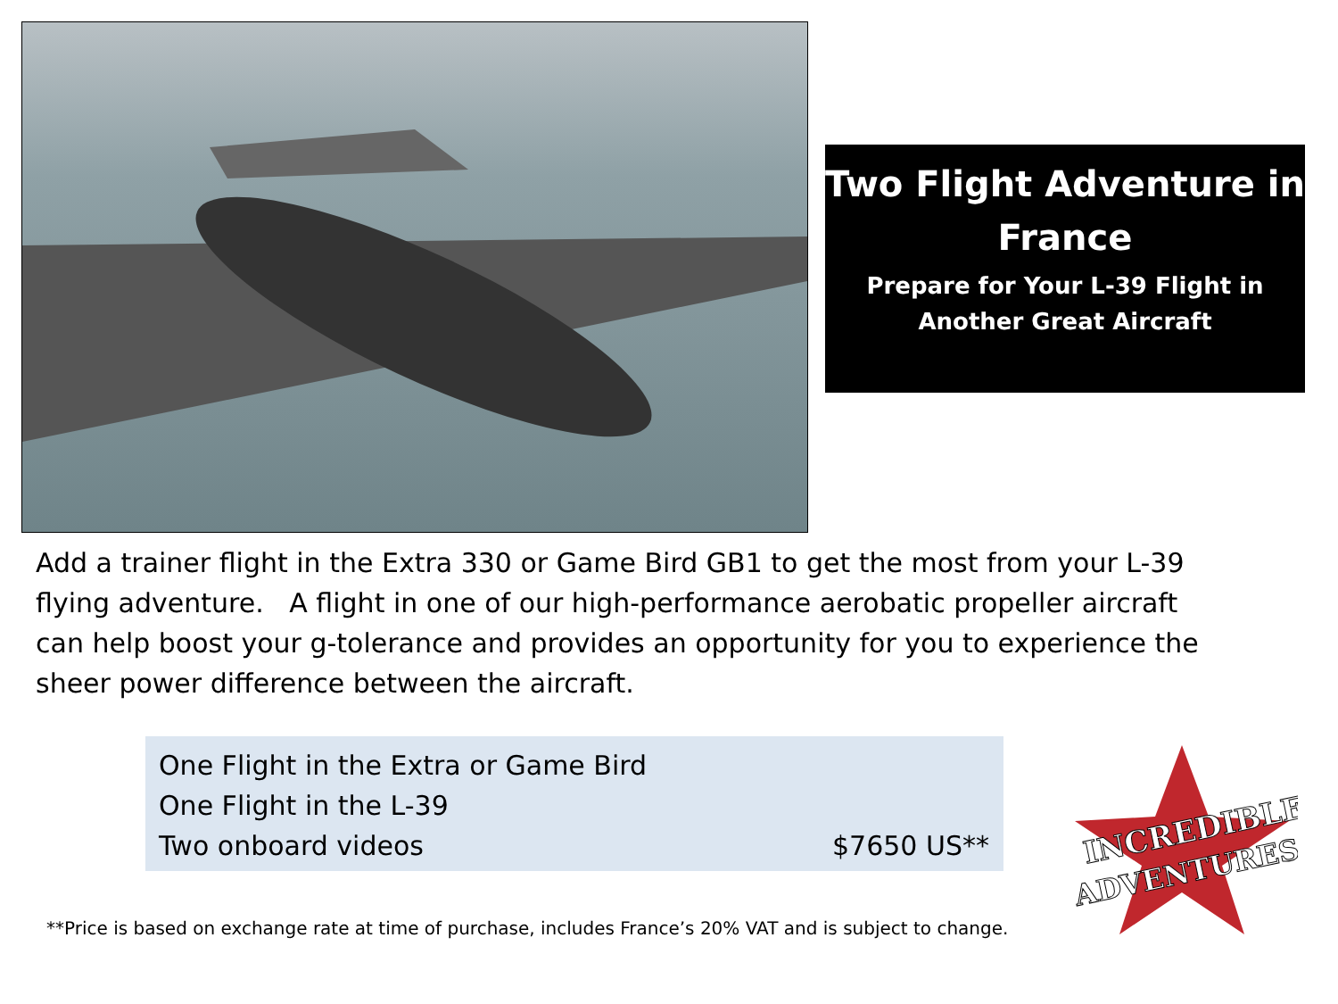Two Flight Adventure in France
Prepare for Your L-39 Flight in
Another Great Aircraft
Add a trainer flight in the Extra 330 or Game Bird GB1 to get the most from your L-39 flying adventure. A flight in one of our high-performance aerobatic propeller aircraft can help boost your g-tolerance and provides an opportunity for you to experience the sheer power difference between the aircraft.
One Flight in the Extra or Game Bird
One Flight in the L-39
Two onboard videos $7650 US**
INCREDIBLE
ADVENTURES
**Price is based on exchange rate at time of purchase, includes France’s 20% VAT and is subject to change.